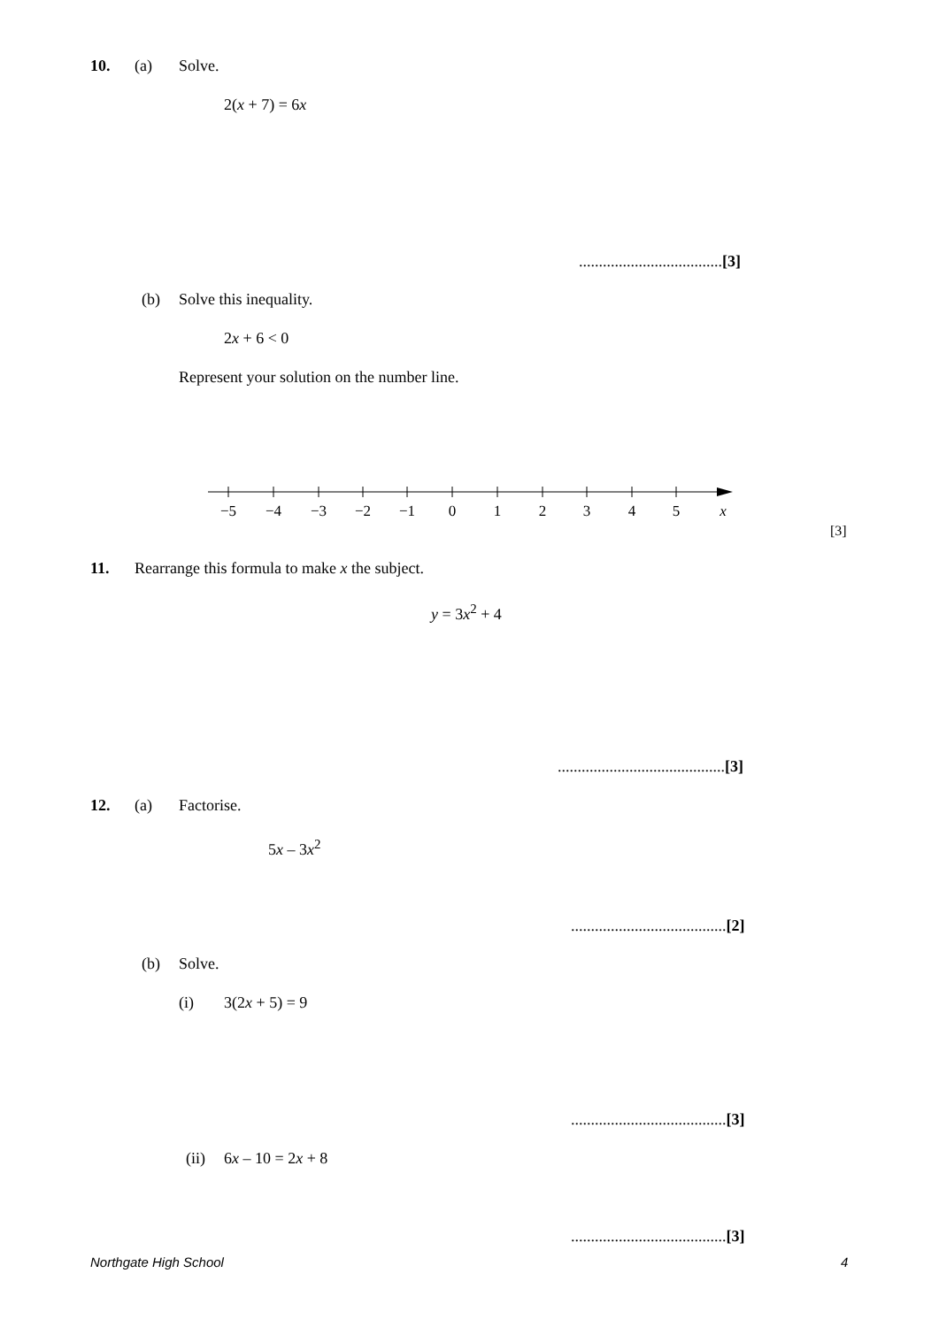10. (a) Solve.
2(x + 7) = 6x
....................................[3]
(b) Solve this inequality.
2x + 6 < 0
Represent your solution on the number line.
−5
−4
−3
−2
−1
0
1
2
3
4
5
x
[3]
11.
Rearrange this formula to make x the subject.
y = 3x<sup>2</sup> + 4
..........................................[3]
12. (a) Factorise.
5x – 3x<sup>2</sup>
.......................................[2]
(b) Solve.
(i) 3(2x + 5) = 9
.......................................[3]
(ii) 6x – 10 = 2x + 8
.......................................[3]
Northgate High School 4